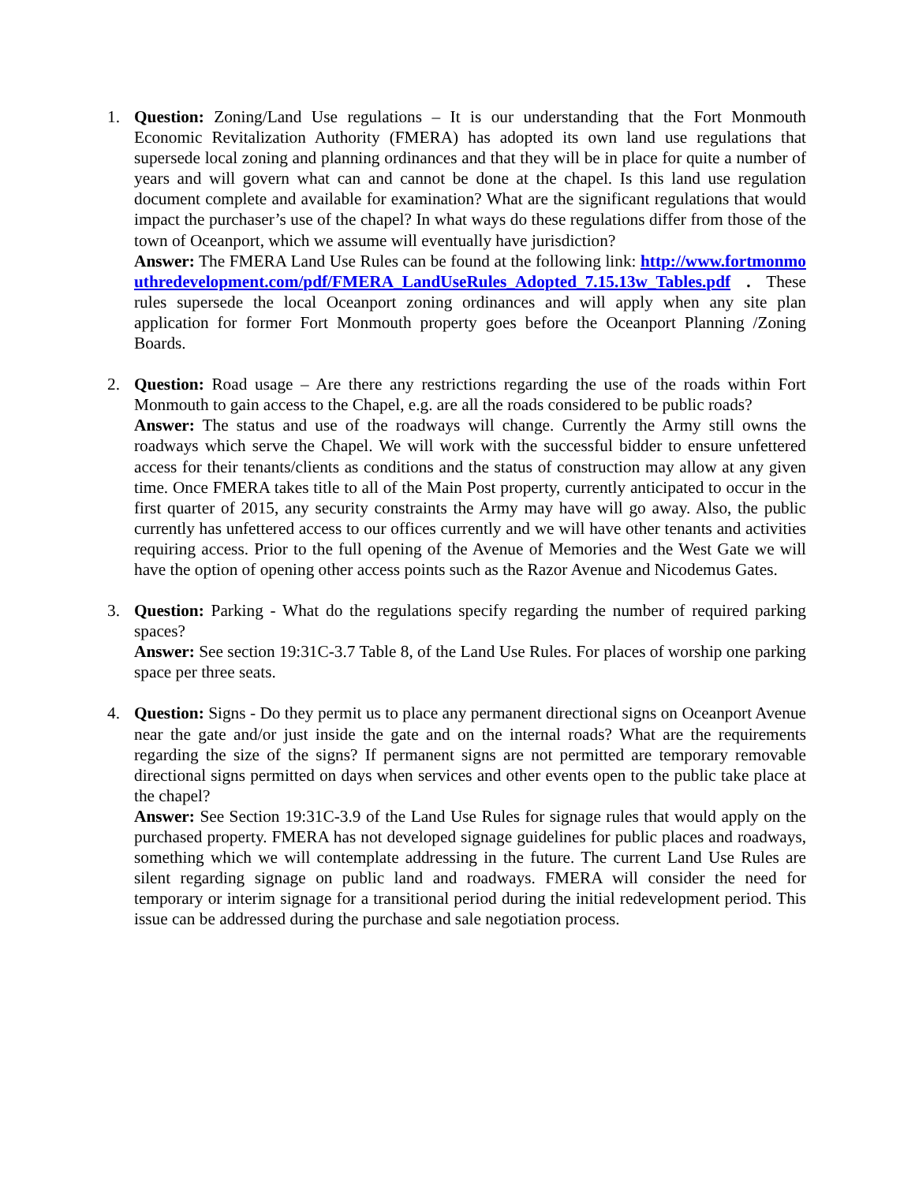1. Question: Zoning/Land Use regulations – It is our understanding that the Fort Monmouth Economic Revitalization Authority (FMERA) has adopted its own land use regulations that supersede local zoning and planning ordinances and that they will be in place for quite a number of years and will govern what can and cannot be done at the chapel. Is this land use regulation document complete and available for examination? What are the significant regulations that would impact the purchaser’s use of the chapel? In what ways do these regulations differ from those of the town of Oceanport, which we assume will eventually have jurisdiction?
Answer: The FMERA Land Use Rules can be found at the following link: http://www.fortmonmouthredevelopment.com/pdf/FMERA_LandUseRules_Adopted_7.15.13w_Tables.pdf . These rules supersede the local Oceanport zoning ordinances and will apply when any site plan application for former Fort Monmouth property goes before the Oceanport Planning /Zoning Boards.
2. Question: Road usage – Are there any restrictions regarding the use of the roads within Fort Monmouth to gain access to the Chapel, e.g. are all the roads considered to be public roads?
Answer: The status and use of the roadways will change. Currently the Army still owns the roadways which serve the Chapel. We will work with the successful bidder to ensure unfettered access for their tenants/clients as conditions and the status of construction may allow at any given time. Once FMERA takes title to all of the Main Post property, currently anticipated to occur in the first quarter of 2015, any security constraints the Army may have will go away. Also, the public currently has unfettered access to our offices currently and we will have other tenants and activities requiring access. Prior to the full opening of the Avenue of Memories and the West Gate we will have the option of opening other access points such as the Razor Avenue and Nicodemus Gates.
3. Question: Parking - What do the regulations specify regarding the number of required parking spaces?
Answer: See section 19:31C-3.7 Table 8, of the Land Use Rules. For places of worship one parking space per three seats.
4. Question: Signs - Do they permit us to place any permanent directional signs on Oceanport Avenue near the gate and/or just inside the gate and on the internal roads? What are the requirements regarding the size of the signs? If permanent signs are not permitted are temporary removable directional signs permitted on days when services and other events open to the public take place at the chapel?
Answer: See Section 19:31C-3.9 of the Land Use Rules for signage rules that would apply on the purchased property. FMERA has not developed signage guidelines for public places and roadways, something which we will contemplate addressing in the future. The current Land Use Rules are silent regarding signage on public land and roadways. FMERA will consider the need for temporary or interim signage for a transitional period during the initial redevelopment period. This issue can be addressed during the purchase and sale negotiation process.